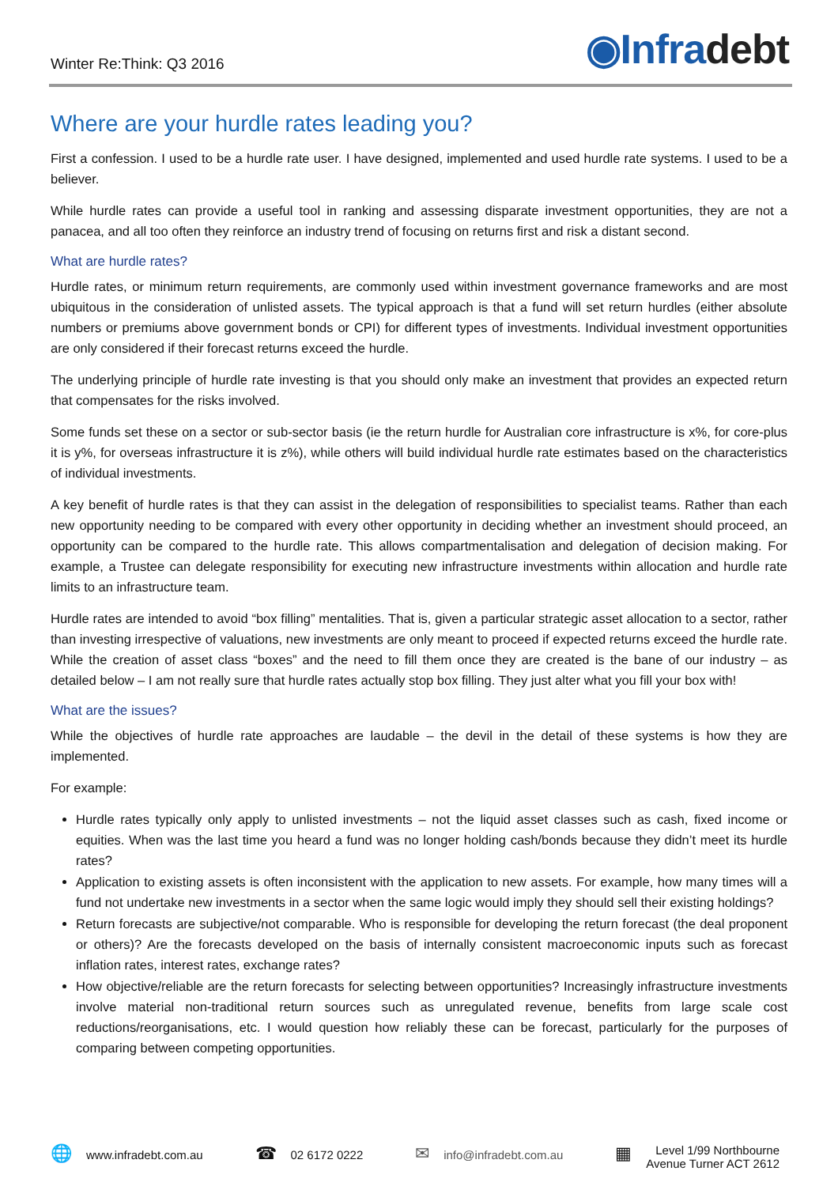Winter Re:Think: Q3 2016
◉Infradebt
Where are your hurdle rates leading you?
First a confession. I used to be a hurdle rate user. I have designed, implemented and used hurdle rate systems. I used to be a believer.
While hurdle rates can provide a useful tool in ranking and assessing disparate investment opportunities, they are not a panacea, and all too often they reinforce an industry trend of focusing on returns first and risk a distant second.
What are hurdle rates?
Hurdle rates, or minimum return requirements, are commonly used within investment governance frameworks and are most ubiquitous in the consideration of unlisted assets. The typical approach is that a fund will set return hurdles (either absolute numbers or premiums above government bonds or CPI) for different types of investments. Individual investment opportunities are only considered if their forecast returns exceed the hurdle.
The underlying principle of hurdle rate investing is that you should only make an investment that provides an expected return that compensates for the risks involved.
Some funds set these on a sector or sub-sector basis (ie the return hurdle for Australian core infrastructure is x%, for core-plus it is y%, for overseas infrastructure it is z%), while others will build individual hurdle rate estimates based on the characteristics of individual investments.
A key benefit of hurdle rates is that they can assist in the delegation of responsibilities to specialist teams. Rather than each new opportunity needing to be compared with every other opportunity in deciding whether an investment should proceed, an opportunity can be compared to the hurdle rate. This allows compartmentalisation and delegation of decision making. For example, a Trustee can delegate responsibility for executing new infrastructure investments within allocation and hurdle rate limits to an infrastructure team.
Hurdle rates are intended to avoid “box filling” mentalities. That is, given a particular strategic asset allocation to a sector, rather than investing irrespective of valuations, new investments are only meant to proceed if expected returns exceed the hurdle rate. While the creation of asset class “boxes” and the need to fill them once they are created is the bane of our industry – as detailed below – I am not really sure that hurdle rates actually stop box filling. They just alter what you fill your box with!
What are the issues?
While the objectives of hurdle rate approaches are laudable – the devil in the detail of these systems is how they are implemented.
For example:
Hurdle rates typically only apply to unlisted investments – not the liquid asset classes such as cash, fixed income or equities. When was the last time you heard a fund was no longer holding cash/bonds because they didn’t meet its hurdle rates?
Application to existing assets is often inconsistent with the application to new assets. For example, how many times will a fund not undertake new investments in a sector when the same logic would imply they should sell their existing holdings?
Return forecasts are subjective/not comparable. Who is responsible for developing the return forecast (the deal proponent or others)? Are the forecasts developed on the basis of internally consistent macroeconomic inputs such as forecast inflation rates, interest rates, exchange rates?
How objective/reliable are the return forecasts for selecting between opportunities? Increasingly infrastructure investments involve material non-traditional return sources such as unregulated revenue, benefits from large scale cost reductions/reorganisations, etc. I would question how reliably these can be forecast, particularly for the purposes of comparing between competing opportunities.
🌐 www.infradebt.com.au
☎ 02 6172 0222
✉ info@infradebt.com.au
▦
Level 1/99 Northbourne
Avenue Turner ACT 2612